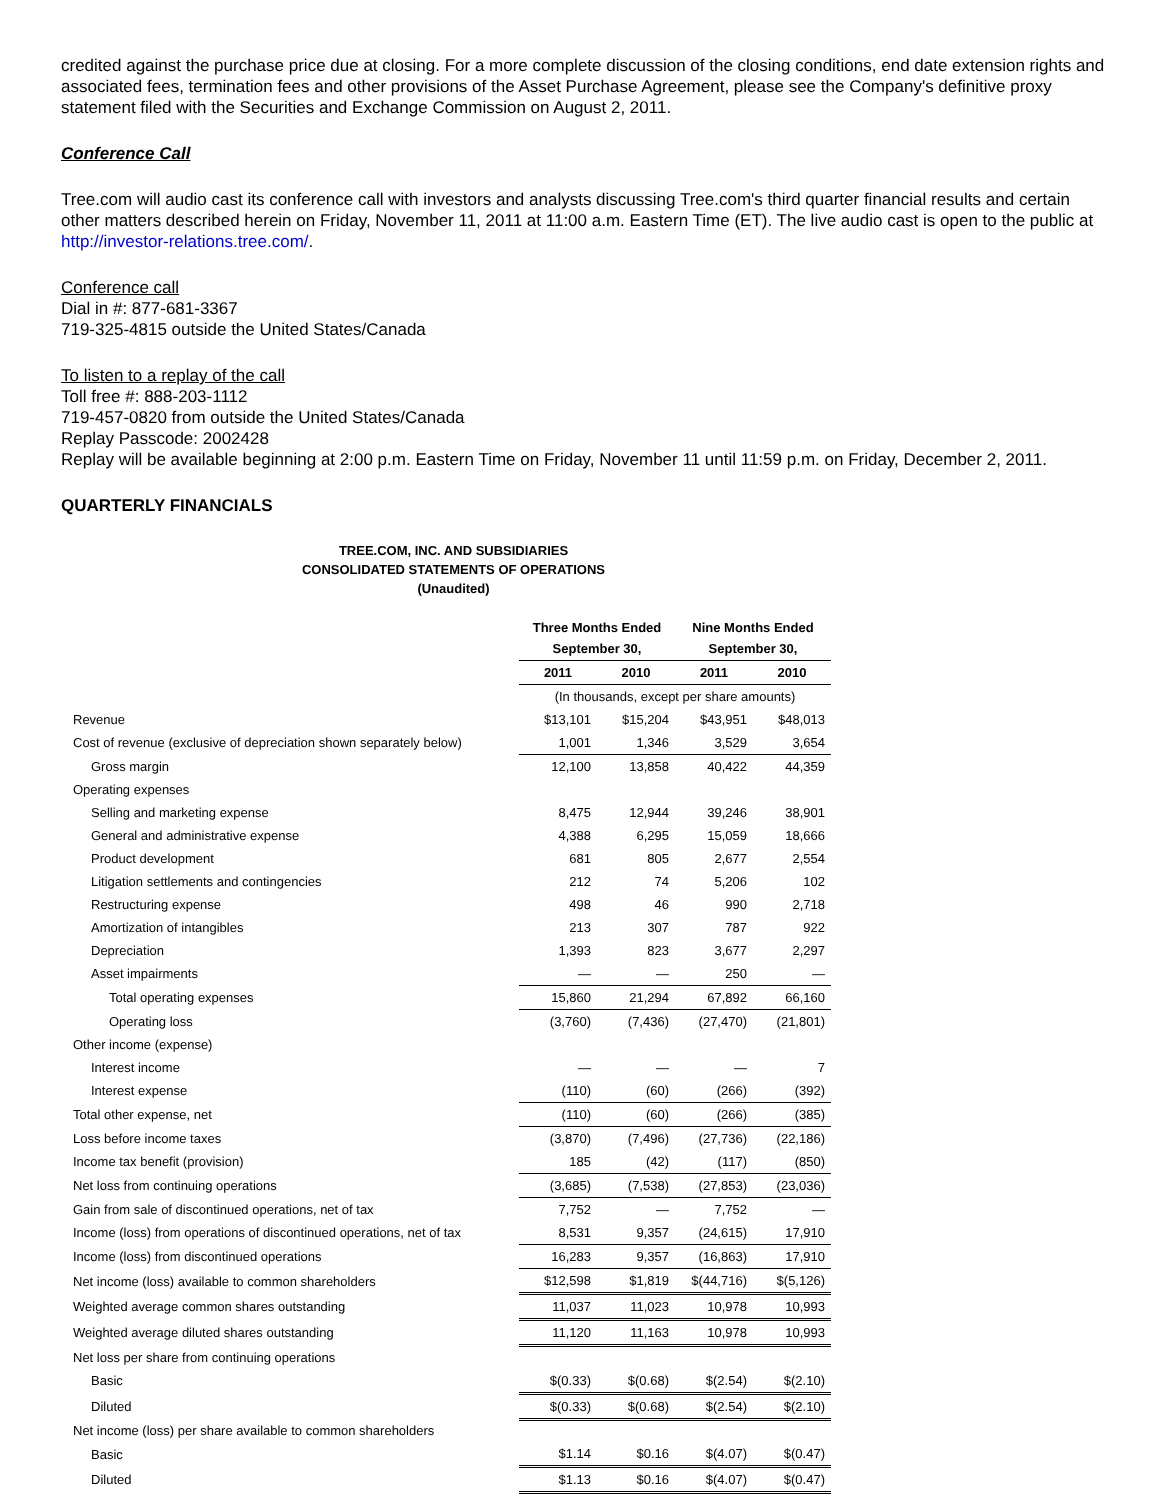credited against the purchase price due at closing. For a more complete discussion of the closing conditions, end date extension rights and associated fees, termination fees and other provisions of the Asset Purchase Agreement, please see the Company's definitive proxy statement filed with the Securities and Exchange Commission on August 2, 2011.
Conference Call
Tree.com will audio cast its conference call with investors and analysts discussing Tree.com's third quarter financial results and certain other matters described herein on Friday, November 11, 2011 at 11:00 a.m. Eastern Time (ET). The live audio cast is open to the public at http://investor-relations.tree.com/.
Conference call
Dial in #: 877-681-3367
719-325-4815 outside the United States/Canada
To listen to a replay of the call
Toll free #: 888-203-1112
719-457-0820 from outside the United States/Canada
Replay Passcode: 2002428
Replay will be available beginning at 2:00 p.m. Eastern Time on Friday, November 11 until 11:59 p.m. on Friday, December 2, 2011.
QUARTERLY FINANCIALS
TREE.COM, INC. AND SUBSIDIARIES
CONSOLIDATED STATEMENTS OF OPERATIONS
(Unaudited)
| | Three Months Ended September 30, | | Nine Months Ended September 30, | |
| --- | --- | --- | --- | --- |
| | 2011 | 2010 | 2011 | 2010 |
| | (In thousands, except per share amounts) | | | |
| Revenue | $13,101 | $15,204 | $43,951 | $48,013 |
| Cost of revenue (exclusive of depreciation shown separately below) | 1,001 | 1,346 | 3,529 | 3,654 |
| Gross margin | 12,100 | 13,858 | 40,422 | 44,359 |
| Operating expenses | | | | |
| Selling and marketing expense | 8,475 | 12,944 | 39,246 | 38,901 |
| General and administrative expense | 4,388 | 6,295 | 15,059 | 18,666 |
| Product development | 681 | 805 | 2,677 | 2,554 |
| Litigation settlements and contingencies | 212 | 74 | 5,206 | 102 |
| Restructuring expense | 498 | 46 | 990 | 2,718 |
| Amortization of intangibles | 213 | 307 | 787 | 922 |
| Depreciation | 1,393 | 823 | 3,677 | 2,297 |
| Asset impairments | — | — | 250 | — |
| Total operating expenses | 15,860 | 21,294 | 67,892 | 66,160 |
| Operating loss | (3,760) | (7,436) | (27,470) | (21,801) |
| Other income (expense) | | | | |
| Interest income | — | — | — | 7 |
| Interest expense | (110) | (60) | (266) | (392) |
| Total other expense, net | (110) | (60) | (266) | (385) |
| Loss before income taxes | (3,870) | (7,496) | (27,736) | (22,186) |
| Income tax benefit (provision) | 185 | (42) | (117) | (850) |
| Net loss from continuing operations | (3,685) | (7,538) | (27,853) | (23,036) |
| Gain from sale of discontinued operations, net of tax | 7,752 | — | 7,752 | — |
| Income (loss) from operations of discontinued operations, net of tax | 8,531 | 9,357 | (24,615) | 17,910 |
| Income (loss) from discontinued operations | 16,283 | 9,357 | (16,863) | 17,910 |
| Net income (loss) available to common shareholders | $12,598 | $1,819 | $(44,716) | $(5,126) |
| Weighted average common shares outstanding | 11,037 | 11,023 | 10,978 | 10,993 |
| Weighted average diluted shares outstanding | 11,120 | 11,163 | 10,978 | 10,993 |
| Net loss per share from continuing operations | | | | |
| Basic | $(0.33) | $(0.68) | $(2.54) | $(2.10) |
| Diluted | $(0.33) | $(0.68) | $(2.54) | $(2.10) |
| Net income (loss) per share available to common shareholders | | | | |
| Basic | $1.14 | $0.16 | $(4.07) | $(0.47) |
| Diluted | $1.13 | $0.16 | $(4.07) | $(0.47) |